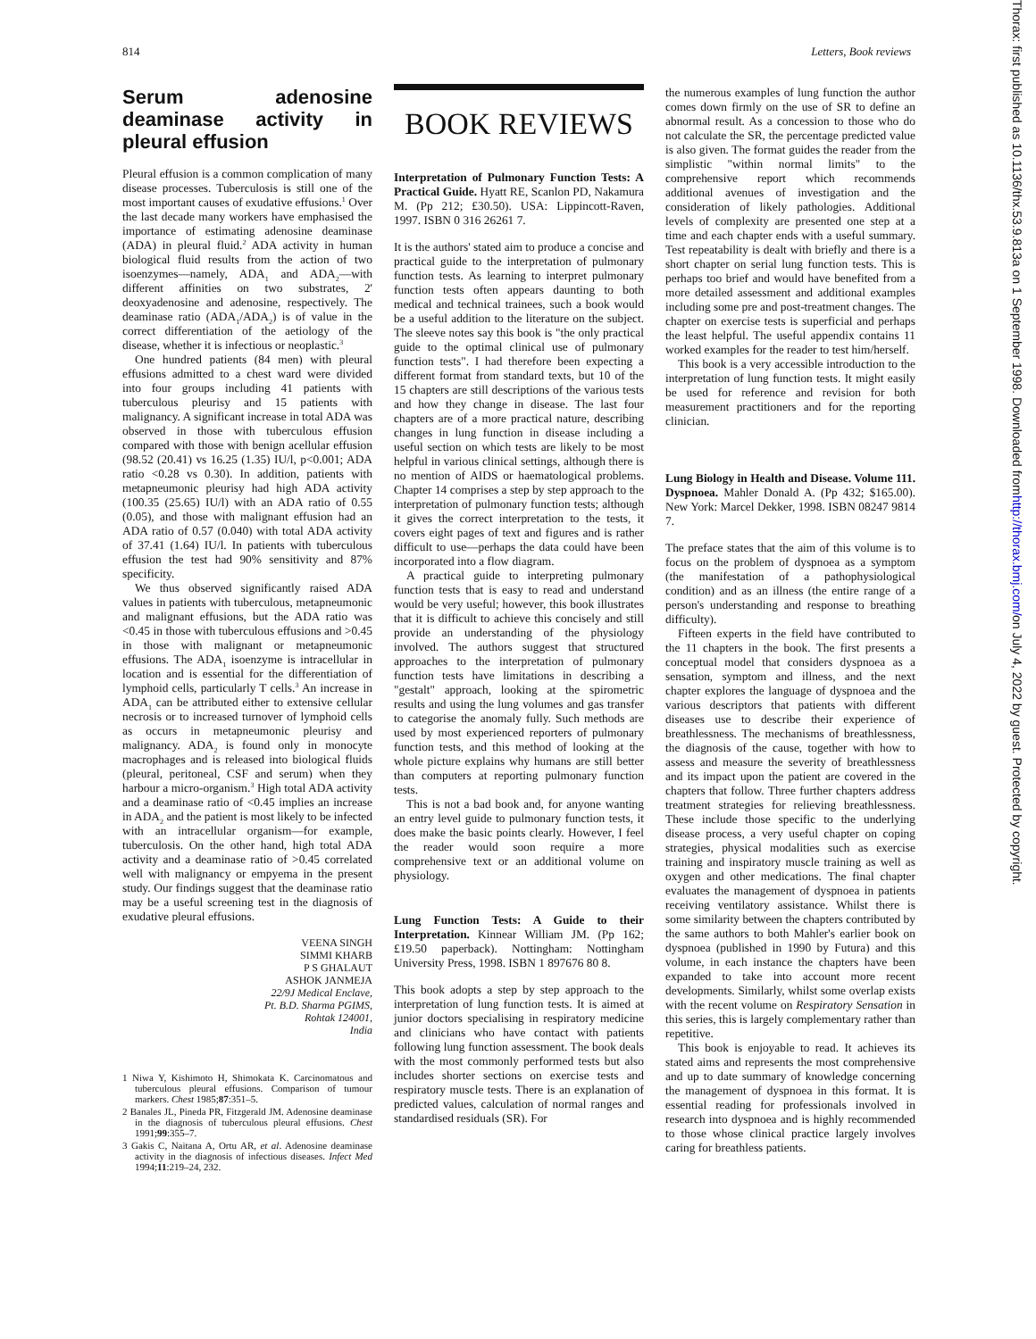814 Letters, Book reviews
Serum adenosine deaminase activity in pleural effusion
Pleural effusion is a common complication of many disease processes. Tuberculosis is still one of the most important causes of exudative effusions.<sup>1</sup> Over the last decade many workers have emphasised the importance of estimating adenosine deaminase (ADA) in pleural fluid.<sup>2</sup> ADA activity in human biological fluid results from the action of two isoenzymes—namely, ADA<sub>1</sub> and ADA<sub>2</sub>—with different affinities on two substrates, 2' deoxyadenosine and adenosine, respectively. The deaminase ratio (ADA<sub>1</sub>/ADA<sub>2</sub>) is of value in the correct differentiation of the aetiology of the disease, whether it is infectious or neoplastic.<sup>3</sup>
One hundred patients (84 men) with pleural effusions admitted to a chest ward were divided into four groups including 41 patients with tuberculous pleurisy and 15 patients with malignancy. A significant increase in total ADA was observed in those with tuberculous effusion compared with those with benign acellular effusion (98.52 (20.41) vs 16.25 (1.35) IU/l, p<0.001; ADA ratio <0.28 vs 0.30). In addition, patients with metapneumonic pleurisy had high ADA activity (100.35 (25.65) IU/l) with an ADA ratio of 0.55 (0.05), and those with malignant effusion had an ADA ratio of 0.57 (0.040) with total ADA activity of 37.41 (1.64) IU/l. In patients with tuberculous effusion the test had 90% sensitivity and 87% specificity.
We thus observed significantly raised ADA values in patients with tuberculous, metapneumonic and malignant effusions, but the ADA ratio was <0.45 in those with tuberculous effusions and >0.45 in those with malignant or metapneumonic effusions. The ADA<sub>1</sub> isoenzyme is intracellular in location and is essential for the differentiation of lymphoid cells, particularly T cells.<sup>3</sup> An increase in ADA<sub>1</sub> can be attributed either to extensive cellular necrosis or to increased turnover of lymphoid cells as occurs in metapneumonic pleurisy and malignancy. ADA<sub>2</sub> is found only in monocyte macrophages and is released into biological fluids (pleural, peritoneal, CSF and serum) when they harbour a micro-organism.<sup>3</sup> High total ADA activity and a deaminase ratio of <0.45 implies an increase in ADA<sub>2</sub> and the patient is most likely to be infected with an intracellular organism—for example, tuberculosis. On the other hand, high total ADA activity and a deaminase ratio of >0.45 correlated well with malignancy or empyema in the present study. Our findings suggest that the deaminase ratio may be a useful screening test in the diagnosis of exudative pleural effusions.
VEENA SINGH
SIMMI KHARB
P S GHALAUT
ASHOK JANMEJA
22/9J Medical Enclave,
Pt. B.D. Sharma PGIMS,
Rohtak 124001,
India
1 Niwa Y, Kishimoto H, Shimokata K. Carcinomatous and tuberculous pleural effusions. Comparison of tumour markers. Chest 1985;87:351–5.
2 Banales JL, Pineda PR, Fitzgerald JM. Adenosine deaminase in the diagnosis of tuberculous pleural effusions. Chest 1991;99:355–7.
3 Gakis C, Naitana A, Ortu AR, et al. Adenosine deaminase activity in the diagnosis of infectious diseases. Infect Med 1994;11:219–24, 232.
BOOK REVIEWS
Interpretation of Pulmonary Function Tests: A Practical Guide. Hyatt RE, Scanlon PD, Nakamura M. (Pp 212; £30.50). USA: Lippincott-Raven, 1997. ISBN 0 316 26261 7.
It is the authors' stated aim to produce a concise and practical guide to the interpretation of pulmonary function tests. As learning to interpret pulmonary function tests often appears daunting to both medical and technical trainees, such a book would be a useful addition to the literature on the subject. The sleeve notes say this book is "the only practical guide to the optimal clinical use of pulmonary function tests". I had therefore been expecting a different format from standard texts, but 10 of the 15 chapters are still descriptions of the various tests and how they change in disease. The last four chapters are of a more practical nature, describing changes in lung function in disease including a useful section on which tests are likely to be most helpful in various clinical settings, although there is no mention of AIDS or haematological problems. Chapter 14 comprises a step by step approach to the interpretation of pulmonary function tests; although it gives the correct interpretation to the tests, it covers eight pages of text and figures and is rather difficult to use—perhaps the data could have been incorporated into a flow diagram.
A practical guide to interpreting pulmonary function tests that is easy to read and understand would be very useful; however, this book illustrates that it is difficult to achieve this concisely and still provide an understanding of the physiology involved. The authors suggest that structured approaches to the interpretation of pulmonary function tests have limitations in describing a "gestalt" approach, looking at the spirometric results and using the lung volumes and gas transfer to categorise the anomaly fully. Such methods are used by most experienced reporters of pulmonary function tests, and this method of looking at the whole picture explains why humans are still better than computers at reporting pulmonary function tests.
This is not a bad book and, for anyone wanting an entry level guide to pulmonary function tests, it does make the basic points clearly. However, I feel the reader would soon require a more comprehensive text or an additional volume on physiology.
Lung Function Tests: A Guide to their Interpretation. Kinnear William JM. (Pp 162; £19.50 paperback). Nottingham: Nottingham University Press, 1998. ISBN 1 897676 80 8.
This book adopts a step by step approach to the interpretation of lung function tests. It is aimed at junior doctors specialising in respiratory medicine and clinicians who have contact with patients following lung function assessment. The book deals with the most commonly performed tests but also includes shorter sections on exercise tests and respiratory muscle tests. There is an explanation of predicted values, calculation of normal ranges and standardised residuals (SR). For
the numerous examples of lung function the author comes down firmly on the use of SR to define an abnormal result. As a concession to those who do not calculate the SR, the percentage predicted value is also given. The format guides the reader from the simplistic "within normal limits" to the comprehensive report which recommends additional avenues of investigation and the consideration of likely pathologies. Additional levels of complexity are presented one step at a time and each chapter ends with a useful summary. Test repeatability is dealt with briefly and there is a short chapter on serial lung function tests. This is perhaps too brief and would have benefited from a more detailed assessment and additional examples including some pre and post-treatment changes. The chapter on exercise tests is superficial and perhaps the least helpful. The useful appendix contains 11 worked examples for the reader to test him/herself.
This book is a very accessible introduction to the interpretation of lung function tests. It might easily be used for reference and revision for both measurement practitioners and for the reporting clinician.
Lung Biology in Health and Disease. Volume 111. Dyspnoea. Mahler Donald A. (Pp 432; $165.00). New York: Marcel Dekker, 1998. ISBN 08247 9814 7.
The preface states that the aim of this volume is to focus on the problem of dyspnoea as a symptom (the manifestation of a pathophysiological condition) and as an illness (the entire range of a person's understanding and response to breathing difficulty).
Fifteen experts in the field have contributed to the 11 chapters in the book. The first presents a conceptual model that considers dyspnoea as a sensation, symptom and illness, and the next chapter explores the language of dyspnoea and the various descriptors that patients with different diseases use to describe their experience of breathlessness. The mechanisms of breathlessness, the diagnosis of the cause, together with how to assess and measure the severity of breathlessness and its impact upon the patient are covered in the chapters that follow. Three further chapters address treatment strategies for relieving breathlessness. These include those specific to the underlying disease process, a very useful chapter on coping strategies, physical modalities such as exercise training and inspiratory muscle training as well as oxygen and other medications. The final chapter evaluates the management of dyspnoea in patients receiving ventilatory assistance. Whilst there is some similarity between the chapters contributed by the same authors to both Mahler's earlier book on dyspnoea (published in 1990 by Futura) and this volume, in each instance the chapters have been expanded to take into account more recent developments. Similarly, whilst some overlap exists with the recent volume on Respiratory Sensation in this series, this is largely complementary rather than repetitive.
This book is enjoyable to read. It achieves its stated aims and represents the most comprehensive and up to date summary of knowledge concerning the management of dyspnoea in this format. It is essential reading for professionals involved in research into dyspnoea and is highly recommended to those whose clinical practice largely involves caring for breathless patients.
Thorax: first published as 10.1136/thx.53.9.813a on 1 September 1998. Downloaded from http://thorax.bmj.com/ on July 4, 2022 by guest. Protected by copyright.